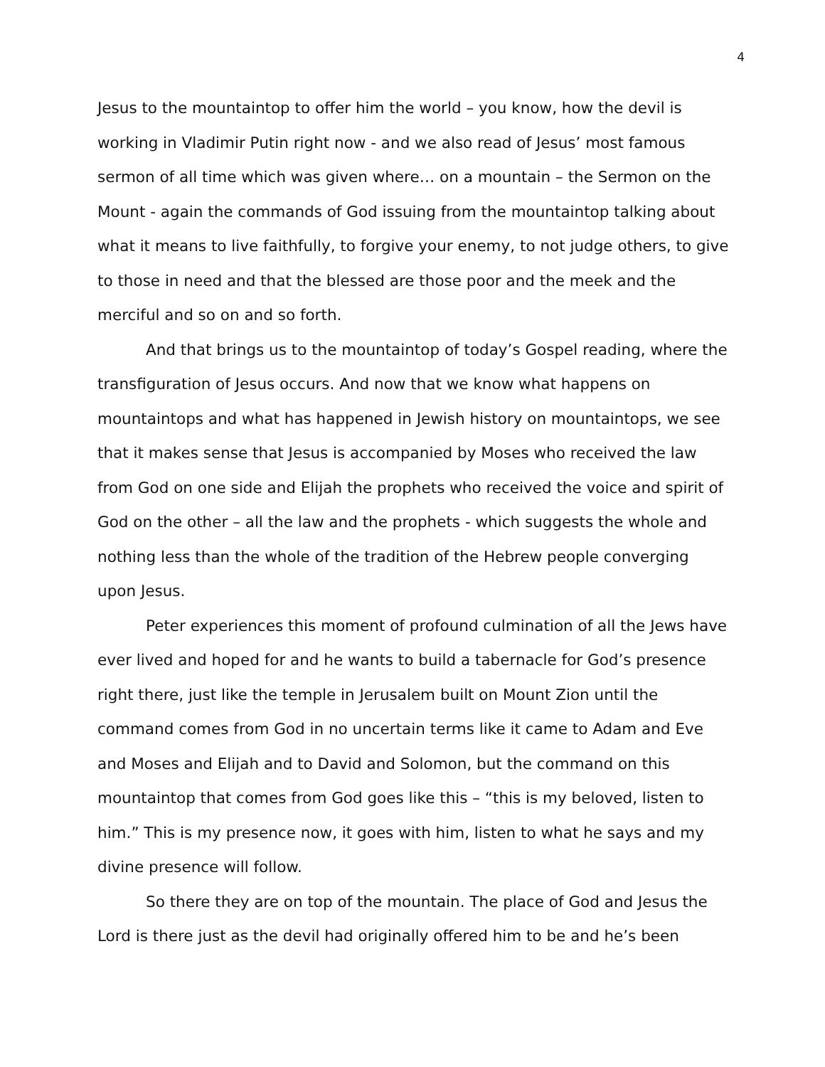4
Jesus to the mountaintop to offer him the world – you know, how the devil is working in Vladimir Putin right now - and we also read of Jesus’ most famous sermon of all time which was given where… on a mountain – the Sermon on the Mount - again the commands of God issuing from the mountaintop talking about what it means to live faithfully, to forgive your enemy, to not judge others, to give to those in need and that the blessed are those poor and the meek and the merciful and so on and so forth.
And that brings us to the mountaintop of today’s Gospel reading, where the transfiguration of Jesus occurs. And now that we know what happens on mountaintops and what has happened in Jewish history on mountaintops, we see that it makes sense that Jesus is accompanied by Moses who received the law from God on one side and Elijah the prophets who received the voice and spirit of God on the other – all the law and the prophets - which suggests the whole and nothing less than the whole of the tradition of the Hebrew people converging upon Jesus.
Peter experiences this moment of profound culmination of all the Jews have ever lived and hoped for and he wants to build a tabernacle for God’s presence right there, just like the temple in Jerusalem built on Mount Zion until the command comes from God in no uncertain terms like it came to Adam and Eve and Moses and Elijah and to David and Solomon, but the command on this mountaintop that comes from God goes like this – “this is my beloved, listen to him.” This is my presence now, it goes with him, listen to what he says and my divine presence will follow.
So there they are on top of the mountain. The place of God and Jesus the Lord is there just as the devil had originally offered him to be and he’s been